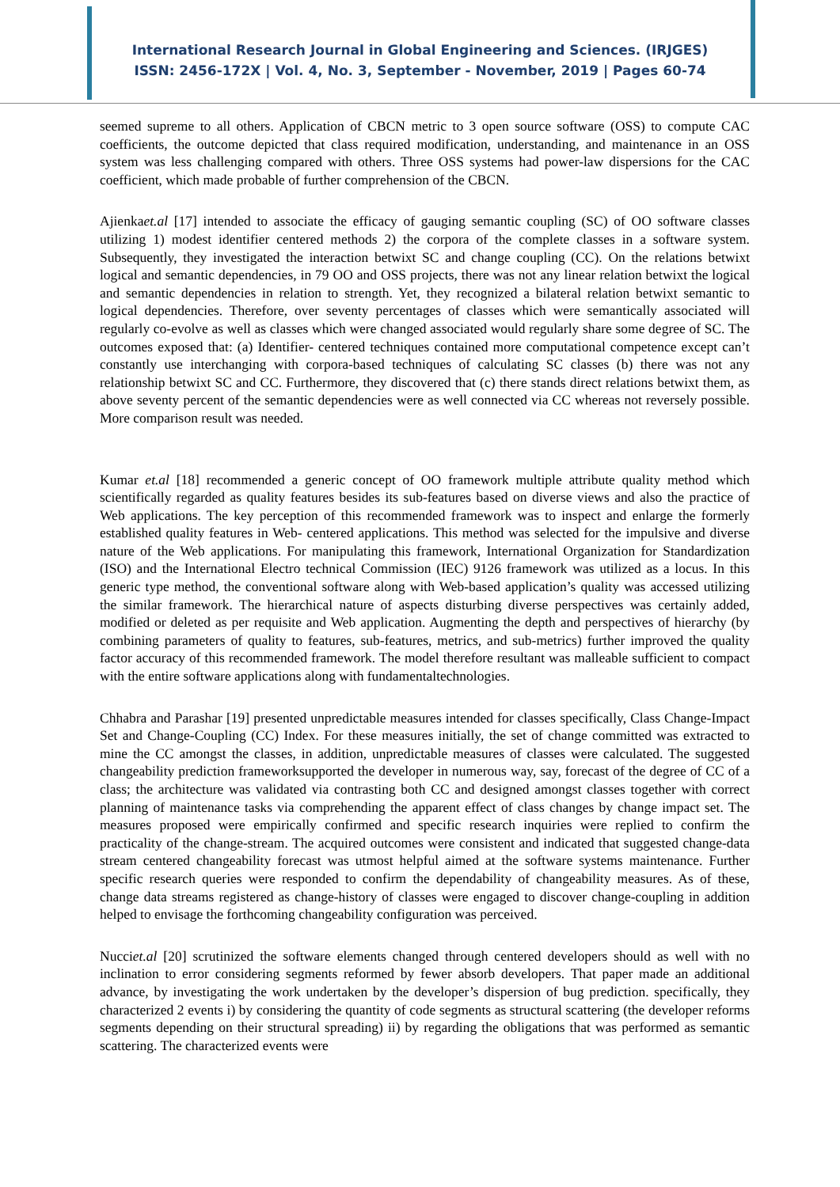International Research Journal in Global Engineering and Sciences. (IRJGES)
ISSN: 2456-172X | Vol. 4, No. 3, September - November, 2019 | Pages 60-74
seemed supreme to all others. Application of CBCN metric to 3 open source software (OSS) to compute CAC coefficients, the outcome depicted that class required modification, understanding, and maintenance in an OSS system was less challenging compared with others. Three OSS systems had power-law dispersions for the CAC coefficient, which made probable of further comprehension of the CBCN.
Ajienkaet.al [17] intended to associate the efficacy of gauging semantic coupling (SC) of OO software classes utilizing 1) modest identifier centered methods 2) the corpora of the complete classes in a software system. Subsequently, they investigated the interaction betwixt SC and change coupling (CC). On the relations betwixt logical and semantic dependencies, in 79 OO and OSS projects, there was not any linear relation betwixt the logical and semantic dependencies in relation to strength. Yet, they recognized a bilateral relation betwixt semantic to logical dependencies. Therefore, over seventy percentages of classes which were semantically associated will regularly co-evolve as well as classes which were changed associated would regularly share some degree of SC. The outcomes exposed that: (a) Identifier- centered techniques contained more computational competence except can’t constantly use interchanging with corpora-based techniques of calculating SC classes (b) there was not any relationship betwixt SC and CC. Furthermore, they discovered that (c) there stands direct relations betwixt them, as above seventy percent of the semantic dependencies were as well connected via CC whereas not reversely possible. More comparison result was needed.
Kumar et.al [18] recommended a generic concept of OO framework multiple attribute quality method which scientifically regarded as quality features besides its sub-features based on diverse views and also the practice of Web applications. The key perception of this recommended framework was to inspect and enlarge the formerly established quality features in Web- centered applications. This method was selected for the impulsive and diverse nature of the Web applications. For manipulating this framework, International Organization for Standardization (ISO) and the International Electro technical Commission (IEC) 9126 framework was utilized as a locus. In this generic type method, the conventional software along with Web-based application’s quality was accessed utilizing the similar framework. The hierarchical nature of aspects disturbing diverse perspectives was certainly added, modified or deleted as per requisite and Web application. Augmenting the depth and perspectives of hierarchy (by combining parameters of quality to features, sub-features, metrics, and sub-metrics) further improved the quality factor accuracy of this recommended framework. The model therefore resultant was malleable sufficient to compact with the entire software applications along with fundamentaltechnologies.
Chhabra and Parashar [19] presented unpredictable measures intended for classes specifically, Class Change-Impact Set and Change-Coupling (CC) Index. For these measures initially, the set of change committed was extracted to mine the CC amongst the classes, in addition, unpredictable measures of classes were calculated. The suggested changeability prediction frameworksupported the developer in numerous way, say, forecast of the degree of CC of a class; the architecture was validated via contrasting both CC and designed amongst classes together with correct planning of maintenance tasks via comprehending the apparent effect of class changes by change impact set. The measures proposed were empirically confirmed and specific research inquiries were replied to confirm the practicality of the change-stream. The acquired outcomes were consistent and indicated that suggested change-data stream centered changeability forecast was utmost helpful aimed at the software systems maintenance. Further specific research queries were responded to confirm the dependability of changeability measures. As of these, change data streams registered as change-history of classes were engaged to discover change-coupling in addition helped to envisage the forthcoming changeability configuration was perceived.
Nucciet.al [20] scrutinized the software elements changed through centered developers should as well with no inclination to error considering segments reformed by fewer absorb developers. That paper made an additional advance, by investigating the work undertaken by the developer’s dispersion of bug prediction. specifically, they characterized 2 events i) by considering the quantity of code segments as structural scattering (the developer reforms segments depending on their structural spreading) ii) by regarding the obligations that was performed as semantic scattering. The characterized events were